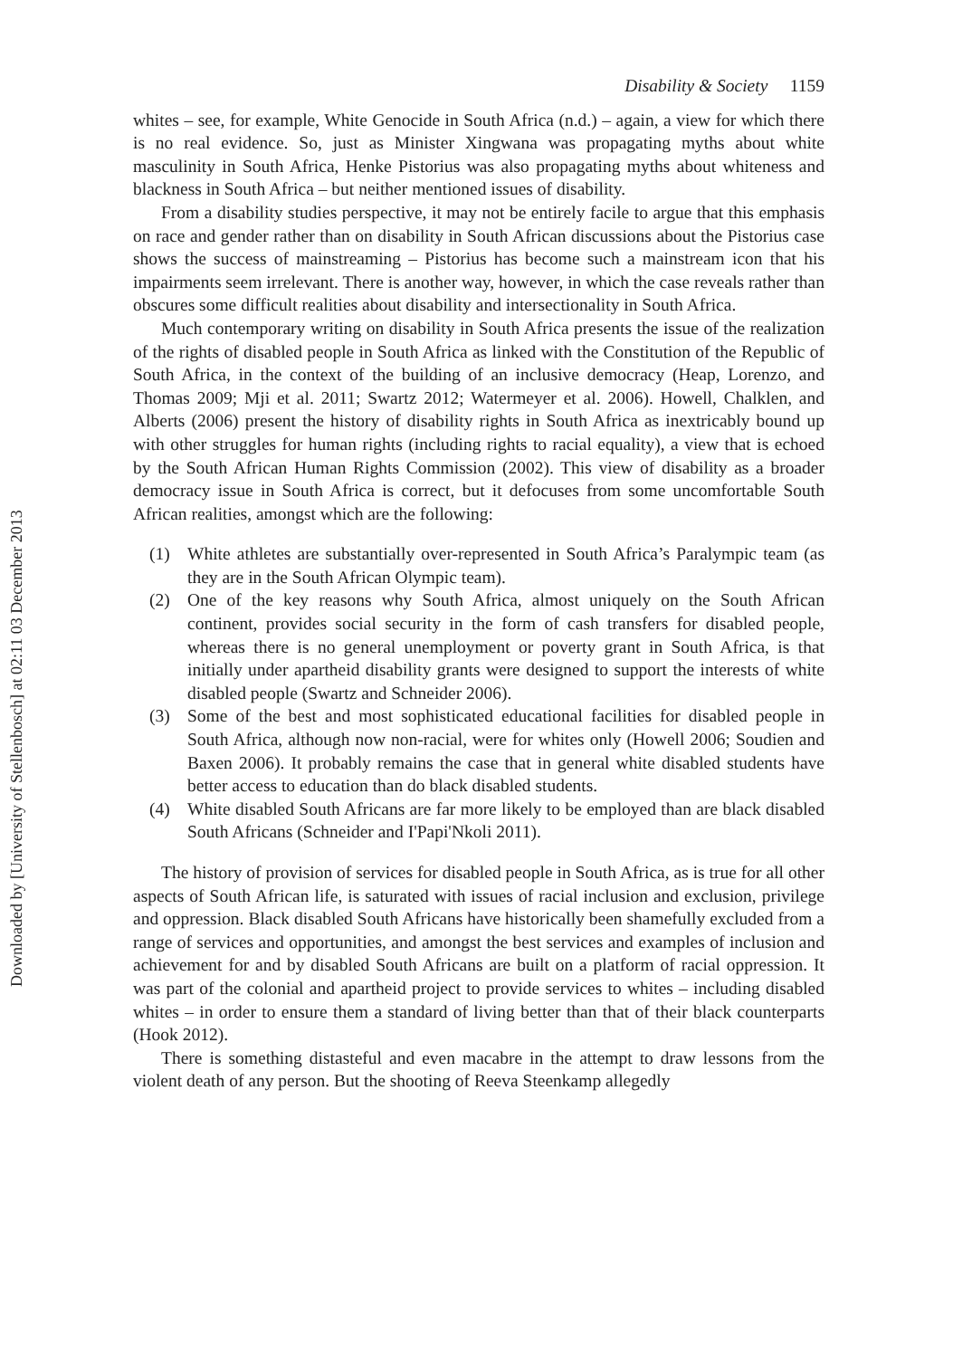Downloaded by [University of Stellenbosch] at 02:11 03 December 2013
Disability & Society 1159
whites – see, for example, White Genocide in South Africa (n.d.) – again, a view for which there is no real evidence. So, just as Minister Xingwana was propagating myths about white masculinity in South Africa, Henke Pistorius was also propagating myths about whiteness and blackness in South Africa – but neither mentioned issues of disability.
From a disability studies perspective, it may not be entirely facile to argue that this emphasis on race and gender rather than on disability in South African discussions about the Pistorius case shows the success of mainstreaming – Pistorius has become such a mainstream icon that his impairments seem irrelevant. There is another way, however, in which the case reveals rather than obscures some difficult realities about disability and intersectionality in South Africa.
Much contemporary writing on disability in South Africa presents the issue of the realization of the rights of disabled people in South Africa as linked with the Constitution of the Republic of South Africa, in the context of the building of an inclusive democracy (Heap, Lorenzo, and Thomas 2009; Mji et al. 2011; Swartz 2012; Watermeyer et al. 2006). Howell, Chalklen, and Alberts (2006) present the history of disability rights in South Africa as inextricably bound up with other struggles for human rights (including rights to racial equality), a view that is echoed by the South African Human Rights Commission (2002). This view of disability as a broader democracy issue in South Africa is correct, but it defocuses from some uncomfortable South African realities, amongst which are the following:
(1) White athletes are substantially over-represented in South Africa’s Paralympic team (as they are in the South African Olympic team).
(2) One of the key reasons why South Africa, almost uniquely on the South African continent, provides social security in the form of cash transfers for disabled people, whereas there is no general unemployment or poverty grant in South Africa, is that initially under apartheid disability grants were designed to support the interests of white disabled people (Swartz and Schneider 2006).
(3) Some of the best and most sophisticated educational facilities for disabled people in South Africa, although now non-racial, were for whites only (Howell 2006; Soudien and Baxen 2006). It probably remains the case that in general white disabled students have better access to education than do black disabled students.
(4) White disabled South Africans are far more likely to be employed than are black disabled South Africans (Schneider and I'Papi'Nkoli 2011).
The history of provision of services for disabled people in South Africa, as is true for all other aspects of South African life, is saturated with issues of racial inclusion and exclusion, privilege and oppression. Black disabled South Africans have historically been shamefully excluded from a range of services and opportunities, and amongst the best services and examples of inclusion and achievement for and by disabled South Africans are built on a platform of racial oppression. It was part of the colonial and apartheid project to provide services to whites – including disabled whites – in order to ensure them a standard of living better than that of their black counterparts (Hook 2012).
There is something distasteful and even macabre in the attempt to draw lessons from the violent death of any person. But the shooting of Reeva Steenkamp allegedly